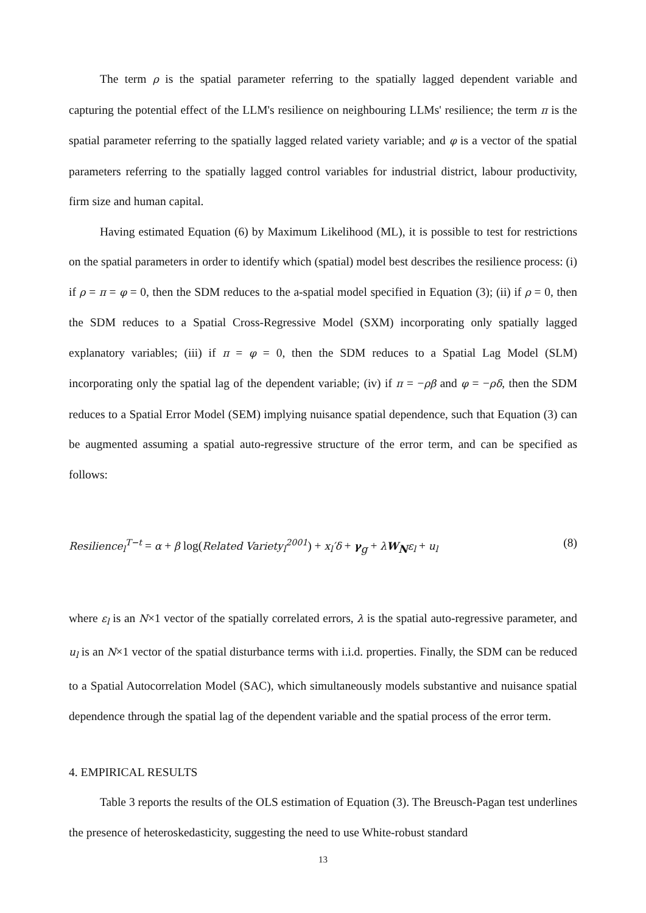The term ρ is the spatial parameter referring to the spatially lagged dependent variable and capturing the potential effect of the LLM's resilience on neighbouring LLMs' resilience; the term π is the spatial parameter referring to the spatially lagged related variety variable; and φ is a vector of the spatial parameters referring to the spatially lagged control variables for industrial district, labour productivity, firm size and human capital.
Having estimated Equation (6) by Maximum Likelihood (ML), it is possible to test for restrictions on the spatial parameters in order to identify which (spatial) model best describes the resilience process: (i) if ρ = π = φ = 0, then the SDM reduces to the a-spatial model specified in Equation (3); (ii) if ρ = 0, then the SDM reduces to a Spatial Cross-Regressive Model (SXM) incorporating only spatially lagged explanatory variables; (iii) if π = φ = 0, then the SDM reduces to a Spatial Lag Model (SLM) incorporating only the spatial lag of the dependent variable; (iv) if π = −ρβ and φ = −ρδ, then the SDM reduces to a Spatial Error Model (SEM) implying nuisance spatial dependence, such that Equation (3) can be augmented assuming a spatial auto-regressive structure of the error term, and can be specified as follows:
Resilience<sub>l</sub><sup>T−t</sup> = α + β log(Related Variety<sub>l</sub><sup>2001</sup>) + x<sub>l</sub>′δ + γ<sub>g</sub> + λW<sub>N</sub>ε<sub>l</sub> + u<sub>l</sub> (8)
where ε<sub>l</sub> is an N×1 vector of the spatially correlated errors, λ is the spatial auto-regressive parameter, and u<sub>l</sub> is an N×1 vector of the spatial disturbance terms with i.i.d. properties. Finally, the SDM can be reduced to a Spatial Autocorrelation Model (SAC), which simultaneously models substantive and nuisance spatial dependence through the spatial lag of the dependent variable and the spatial process of the error term.
4. EMPIRICAL RESULTS
Table 3 reports the results of the OLS estimation of Equation (3). The Breusch-Pagan test underlines the presence of heteroskedasticity, suggesting the need to use White-robust standard
13